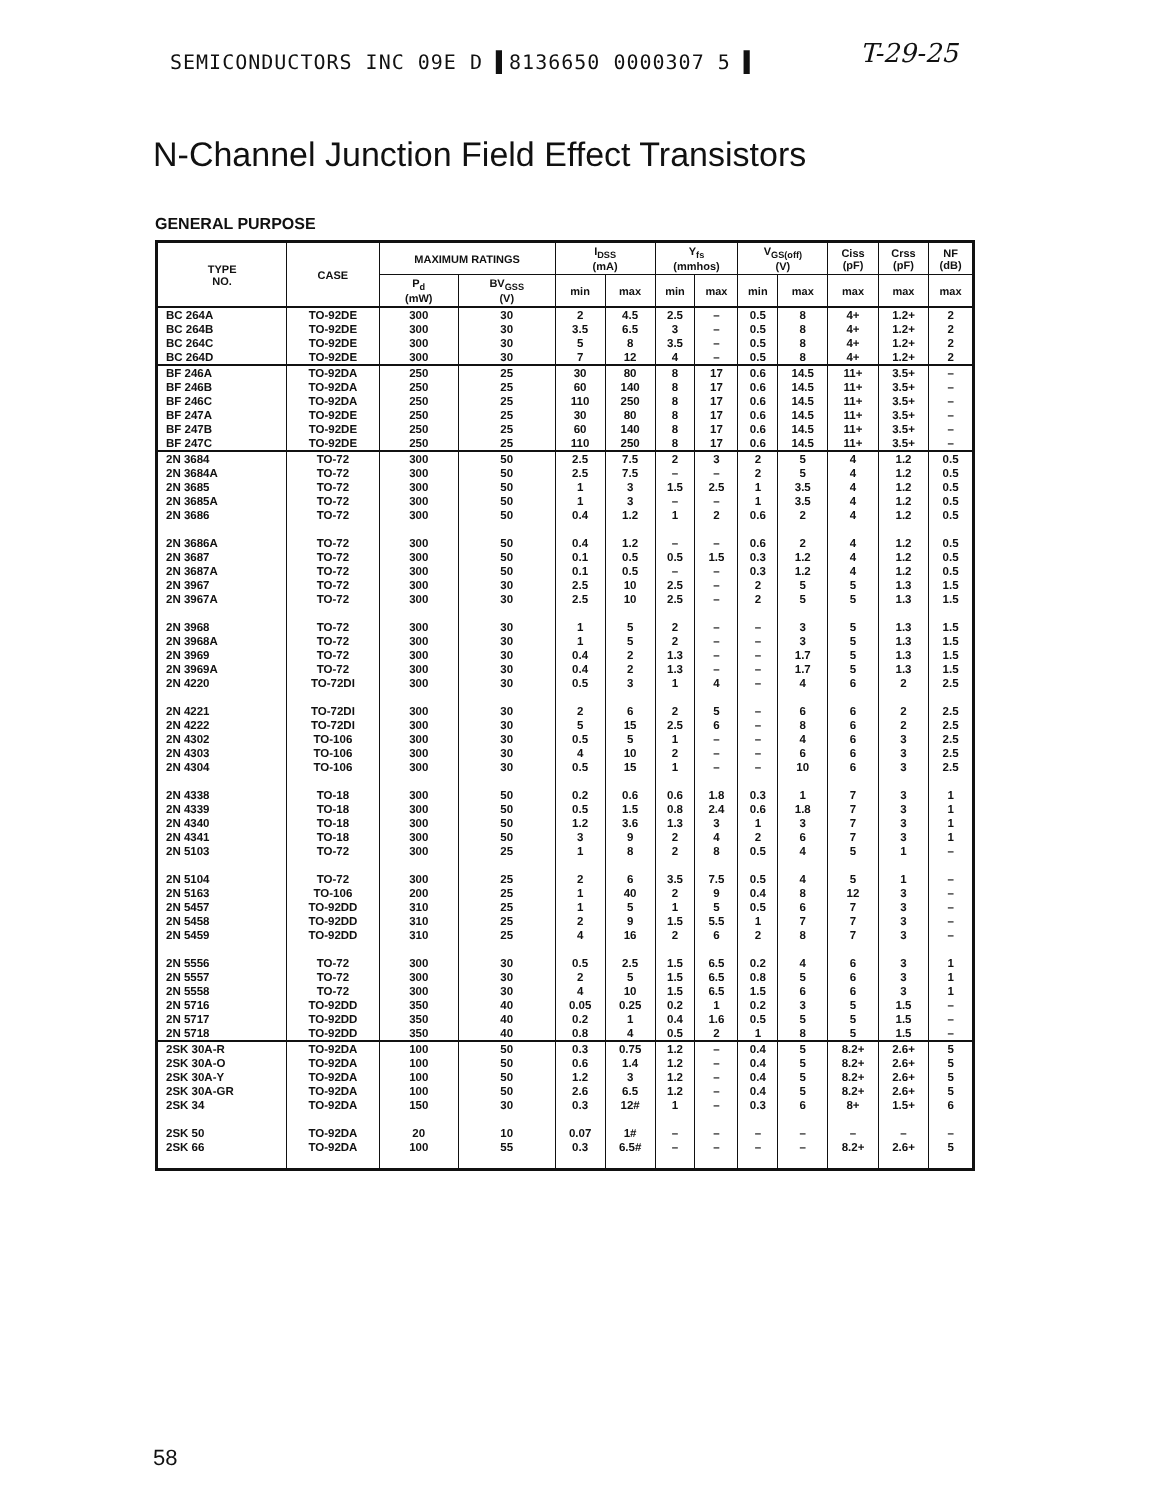SEMICONDUCTORS INC 09E D ▌8136650 0000307 5 ▌
T-29-25
N-Channel Junction Field Effect Transistors
GENERAL PURPOSE
| TYPE NO. | CASE | MAXIMUM RATINGS | | I<sub>DSS</sub> (mA) | | Y<sub>fs</sub> (mmhos) | | V<sub>GS(off)</sub> (V) | | Ciss (pF) | Crss (pF) | NF (dB) |
| --- | --- | --- | --- | --- | --- | --- | --- | --- | --- | --- | --- | --- |
| | | P<sub>d</sub> (mW) | BV<sub>GSS</sub> (V) | min | max | min | max | min | max | max | max | max |
| BC 264A BC 264B BC 264C BC 264D | TO-92DE TO-92DE TO-92DE TO-92DE | 300 300 300 300 | 30 30 30 30 | 2 3.5 5 7 | 4.5 6.5 8 12 | 2.5 3 3.5 4 | – – – – | 0.5 0.5 0.5 0.5 | 8 8 8 8 | 4+ 4+ 4+ 4+ | 1.2+ 1.2+ 1.2+ 1.2+ | 2 2 2 2 |
| BF 246A BF 246B BF 246C BF 247A BF 247B BF 247C | TO-92DA TO-92DA TO-92DA TO-92DE TO-92DE TO-92DE | 250 250 250 250 250 250 | 25 25 25 25 25 25 | 30 60 110 30 60 110 | 80 140 250 80 140 250 | 8 8 8 8 8 8 | 17 17 17 17 17 17 | 0.6 0.6 0.6 0.6 0.6 0.6 | 14.5 14.5 14.5 14.5 14.5 14.5 | 11+ 11+ 11+ 11+ 11+ 11+ | 3.5+ 3.5+ 3.5+ 3.5+ 3.5+ 3.5+ | – – – – – – |
| 2N 3684 2N 3684A 2N 3685 2N 3685A 2N 3686 2N 3686A 2N 3687 2N 3687A 2N 3967 2N 3967A 2N 3968 2N 3968A 2N 3969 2N 3969A 2N 4220 2N 4221 2N 4222 2N 4302 2N 4303 2N 4304 2N 4338 2N 4339 2N 4340 2N 4341 2N 5103 2N 5104 2N 5163 2N 5457 2N 5458 2N 5459 2N 5556 2N 5557 2N 5558 2N 5716 2N 5717 2N 5718 | TO-72 TO-72 TO-72 TO-72 TO-72 TO-72 TO-72 TO-72 TO-72 TO-72 TO-72 TO-72 TO-72 TO-72 TO-72DI TO-72DI TO-72DI TO-106 TO-106 TO-106 TO-18 TO-18 TO-18 TO-18 TO-72 TO-72 TO-106 TO-92DD TO-92DD TO-92DD TO-72 TO-72 TO-72 TO-92DD TO-92DD TO-92DD | 300 300 300 300 300 300 300 300 300 300 300 300 300 300 300 300 300 300 300 300 300 300 300 300 300 300 200 310 310 310 300 300 300 350 350 350 | 50 50 50 50 50 50 50 50 30 30 30 30 30 30 30 30 30 30 30 30 50 50 50 50 25 25 25 25 25 25 30 30 30 40 40 40 | 2.5 2.5 1 1 0.4 0.4 0.1 0.1 2.5 2.5 1 1 0.4 0.4 0.5 2 5 0.5 4 0.5 0.2 0.5 1.2 3 1 2 1 1 2 4 0.5 2 4 0.05 0.2 0.8 | 7.5 7.5 3 3 1.2 1.2 0.5 0.5 10 10 5 5 2 2 3 6 15 5 10 15 0.6 1.5 3.6 9 8 6 40 5 9 16 2.5 5 10 0.25 1 4 | 2 – 1.5 – 1 – 0.5 – 2.5 2.5 2 2 1.3 1.3 1 2 2.5 1 2 1 0.6 0.8 1.3 2 2 3.5 2 1 1.5 2 1.5 1.5 1.5 0.2 0.4 0.5 | 3 – 2.5 – 2 – 1.5 – – – – – – – 4 5 6 – – – 1.8 2.4 3 4 8 7.5 9 5 5.5 6 6.5 6.5 6.5 1 1.6 2 | 2 2 1 1 0.6 0.6 0.3 0.3 2 2 – – – – – – – – – – 0.3 0.6 1 2 0.5 0.5 0.4 0.5 1 2 0.2 0.8 1.5 0.2 0.5 1 | 5 5 3.5 3.5 2 2 1.2 1.2 5 5 3 3 1.7 1.7 4 6 8 4 6 10 1 1.8 3 6 4 4 8 6 7 8 4 5 6 3 5 8 | 4 4 4 4 4 4 4 4 5 5 5 5 5 5 6 6 6 6 6 6 7 7 7 7 5 5 12 7 7 7 6 6 6 5 5 5 | 1.2 1.2 1.2 1.2 1.2 1.2 1.2 1.2 1.3 1.3 1.3 1.3 1.3 1.3 2 2 2 3 3 3 3 3 3 3 1 1 3 3 3 3 3 3 3 1.5 1.5 1.5 | 0.5 0.5 0.5 0.5 0.5 0.5 0.5 0.5 1.5 1.5 1.5 1.5 1.5 1.5 2.5 2.5 2.5 2.5 2.5 2.5 1 1 1 1 – – – – – – 1 1 1 – – – |
| 2SK 30A-R 2SK 30A-O 2SK 30A-Y 2SK 30A-GR 2SK 34 2SK 50 2SK 66 | TO-92DA TO-92DA TO-92DA TO-92DA TO-92DA TO-92DA TO-92DA | 100 100 100 100 150 20 100 | 50 50 50 50 30 10 55 | 0.3 0.6 1.2 2.6 0.3 0.07 0.3 | 0.75 1.4 3 6.5 12# 1# 6.5# | 1.2 1.2 1.2 1.2 1 – – | – – – – – – – | 0.4 0.4 0.4 0.4 0.3 – – | 5 5 5 5 6 – – | 8.2+ 8.2+ 8.2+ 8.2+ 8+ – 8.2+ | 2.6+ 2.6+ 2.6+ 2.6+ 1.5+ – 2.6+ | 5 5 5 5 6 – 5 |
58